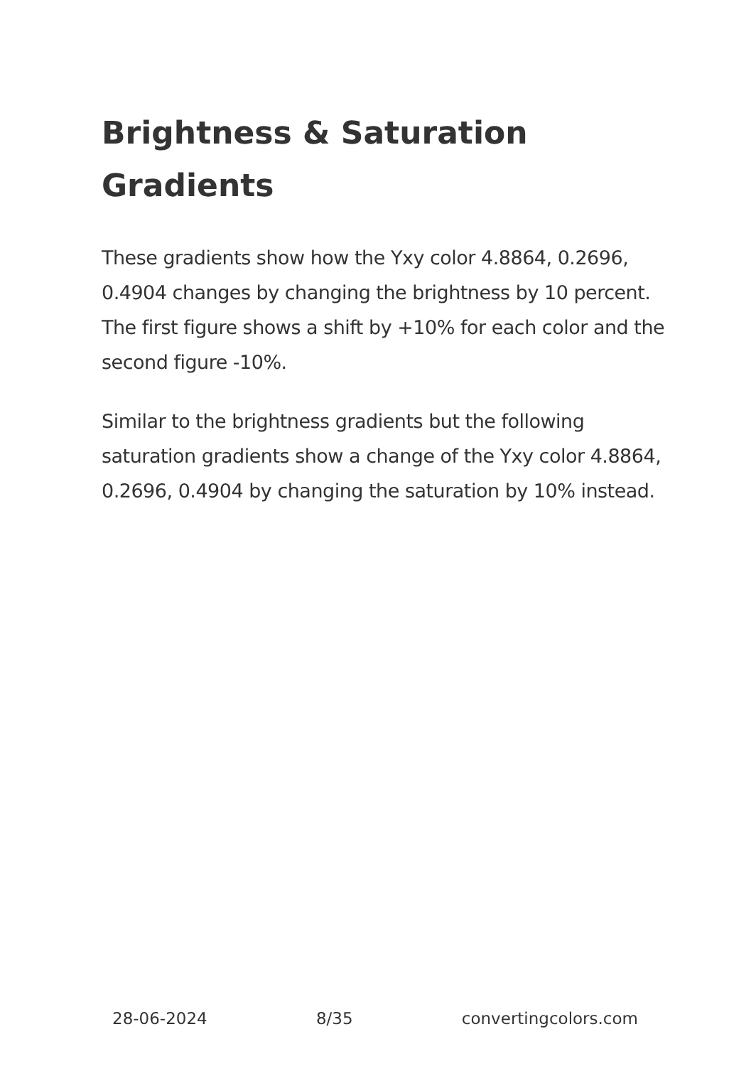Brightness & Saturation Gradients
These gradients show how the Yxy color 4.8864, 0.2696, 0.4904 changes by changing the brightness by 10 percent. The first figure shows a shift by +10% for each color and the second figure -10%.
Similar to the brightness gradients but the following saturation gradients show a change of the Yxy color 4.8864, 0.2696, 0.4904 by changing the saturation by 10% instead.
28-06-2024 8/35 convertingcolors.com